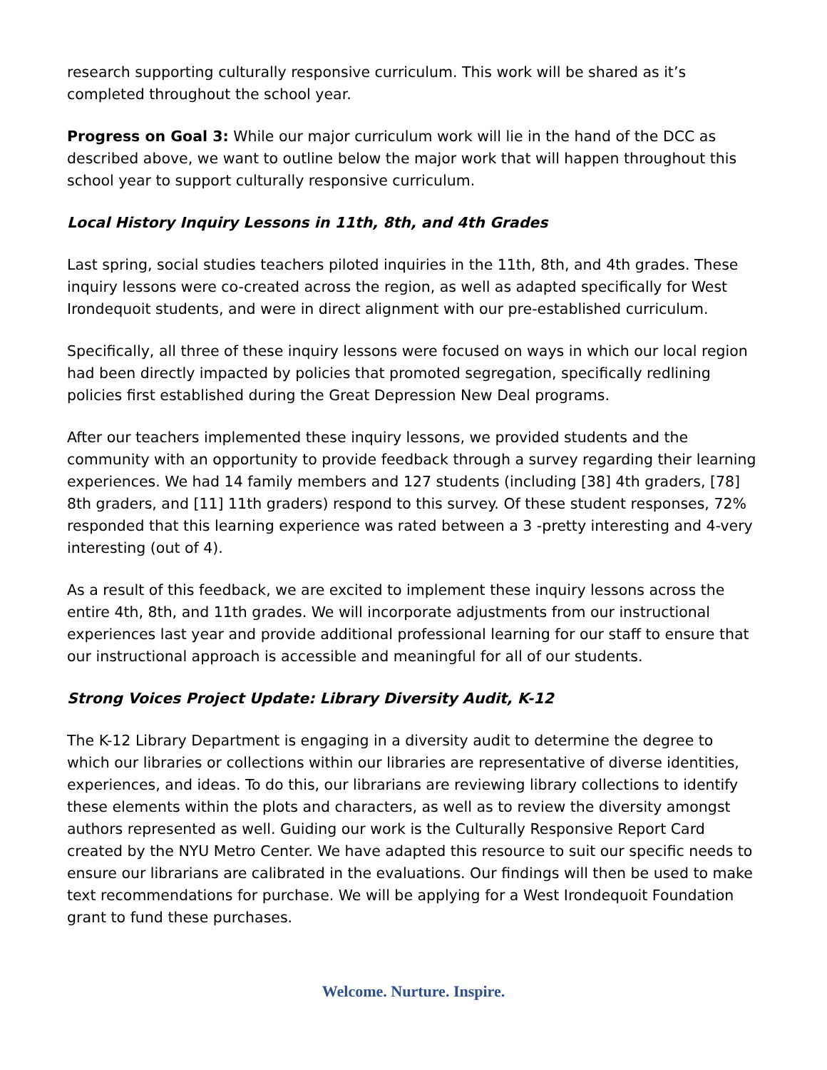research supporting culturally responsive curriculum. This work will be shared as it’s completed throughout the school year.
Progress on Goal 3: While our major curriculum work will lie in the hand of the DCC as described above, we want to outline below the major work that will happen throughout this school year to support culturally responsive curriculum.
Local History Inquiry Lessons in 11th, 8th, and 4th Grades
Last spring, social studies teachers piloted inquiries in the 11th, 8th, and 4th grades. These inquiry lessons were co-created across the region, as well as adapted specifically for West Irondequoit students, and were in direct alignment with our pre-established curriculum.
Specifically, all three of these inquiry lessons were focused on ways in which our local region had been directly impacted by policies that promoted segregation, specifically redlining policies first established during the Great Depression New Deal programs.
After our teachers implemented these inquiry lessons, we provided students and the community with an opportunity to provide feedback through a survey regarding their learning experiences. We had 14 family members and 127 students (including [38] 4th graders, [78] 8th graders, and [11] 11th graders) respond to this survey. Of these student responses, 72% responded that this learning experience was rated between a 3 -pretty interesting and 4-very interesting (out of 4).
As a result of this feedback, we are excited to implement these inquiry lessons across the entire 4th, 8th, and 11th grades. We will incorporate adjustments from our instructional experiences last year and provide additional professional learning for our staff to ensure that our instructional approach is accessible and meaningful for all of our students.
Strong Voices Project Update: Library Diversity Audit, K-12
The K-12 Library Department is engaging in a diversity audit to determine the degree to which our libraries or collections within our libraries are representative of diverse identities, experiences, and ideas. To do this, our librarians are reviewing library collections to identify these elements within the plots and characters, as well as to review the diversity amongst authors represented as well. Guiding our work is the Culturally Responsive Report Card created by the NYU Metro Center. We have adapted this resource to suit our specific needs to ensure our librarians are calibrated in the evaluations. Our findings will then be used to make text recommendations for purchase. We will be applying for a West Irondequoit Foundation grant to fund these purchases.
Welcome. Nurture. Inspire.